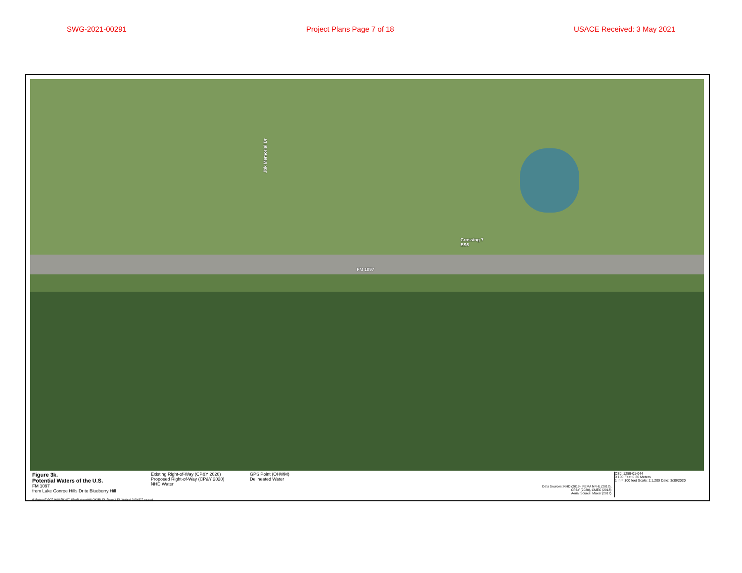SWG-2021-00291 Project Plans Page 7 of 18 USACE Received: 3 May 2021
Jbk Memorial Dr
Crossing 7
ES6
FM 1097
Figure 3k.
Potential Waters of the U.S.
FM 1097
from Lake Conroe Hills Dr to Blueberry Hill
Existing Right-of-Way (CP&Y 2020)
Proposed Right-of-Way (CP&Y 2020)
NHD Water
GPS Point (OHWM)
Delineated Water
Data Sources: NHD (2019), FEMA NFHL (2018),
CP&Y (2020), CMEC (2018)
Aerial Source: Maxar (2017)
CSJ: 1259-01-044
0 100 Feet 0 30 Meters
1 in = 100 feet Scale: 1:1,200 Date: 3/30/2020
G:\Projects\TxDOT_HOU\FM1097_I45toBlueberryHill\LCH2BB_FA_Figure 3_FA_Wetland_20200327_ms.mxd